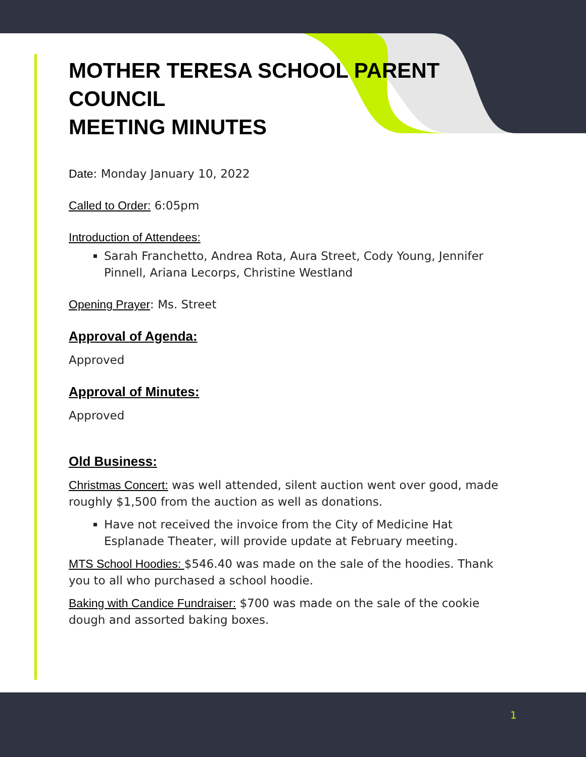MOTHER TERESA SCHOOL PARENT COUNCIL
MEETING MINUTES
Date: Monday January 10, 2022
Called to Order: 6:05pm
Introduction of Attendees:
Sarah Franchetto, Andrea Rota, Aura Street, Cody Young, Jennifer Pinnell, Ariana Lecorps, Christine Westland
Opening Prayer: Ms. Street
Approval of Agenda:
Approved
Approval of Minutes:
Approved
Old Business:
Christmas Concert: was well attended, silent auction went over good, made roughly $1,500 from the auction as well as donations.
Have not received the invoice from the City of Medicine Hat Esplanade Theater, will provide update at February meeting.
MTS School Hoodies: $546.40 was made on the sale of the hoodies. Thank you to all who purchased a school hoodie.
Baking with Candice Fundraiser: $700 was made on the sale of the cookie dough and assorted baking boxes.
1